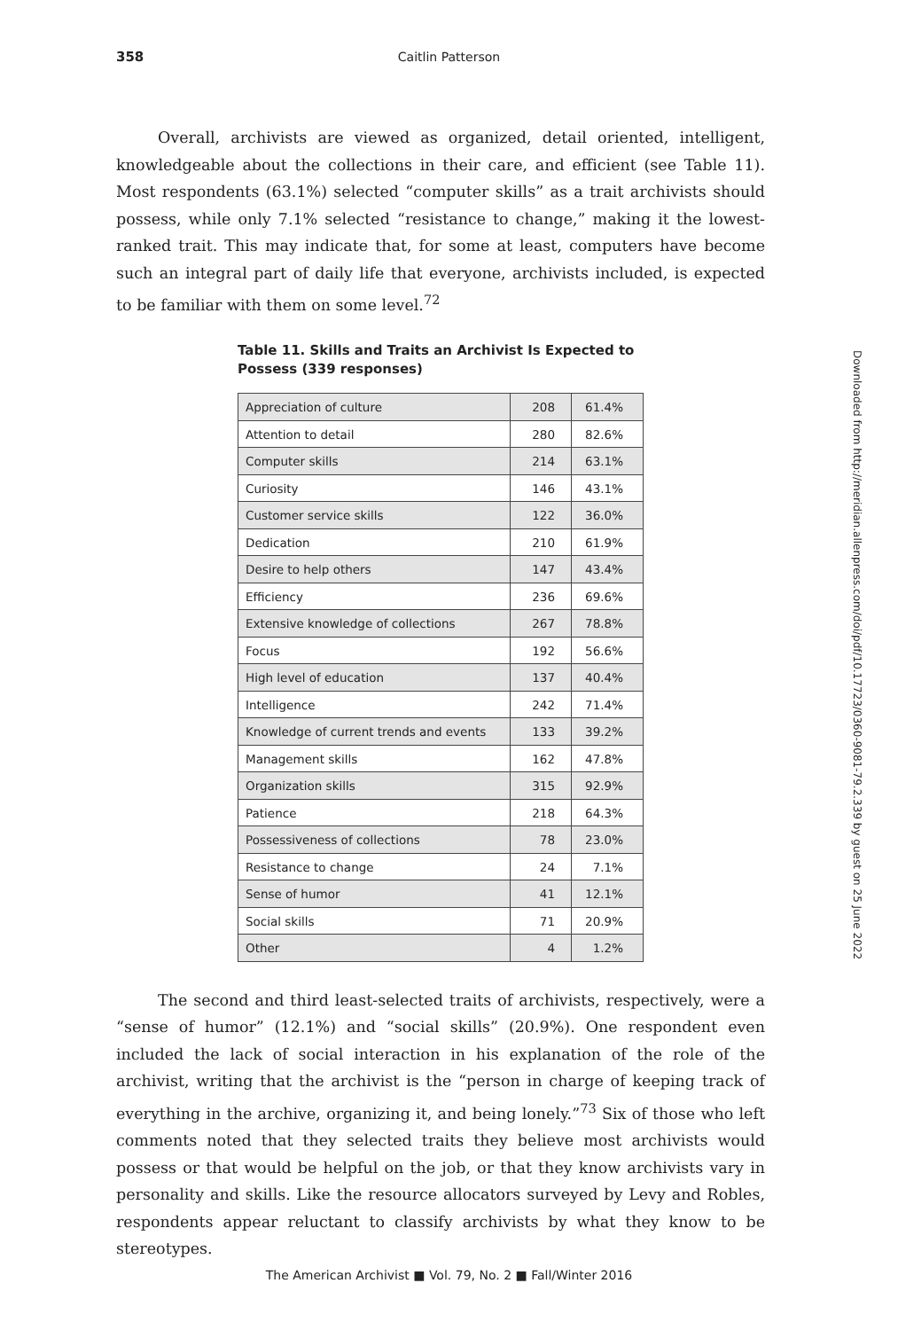358
Caitlin Patterson
Downloaded from http://meridian.allenpress.com/doi/pdf/10.17723/0360-9081-79.2.339 by guest on 25 June 2022
Overall, archivists are viewed as organized, detail oriented, intelligent, knowledgeable about the collections in their care, and efficient (see Table 11). Most respondents (63.1%) selected “computer skills” as a trait archivists should possess, while only 7.1% selected “resistance to change,” making it the lowest-ranked trait. This may indicate that, for some at least, computers have become such an integral part of daily life that everyone, archivists included, is expected to be familiar with them on some level.<sup>72</sup>
Table 11. Skills and Traits an Archivist Is Expected to
Possess (339 responses)
| Appreciation of culture | 208 | 61.4% |
| Attention to detail | 280 | 82.6% |
| Computer skills | 214 | 63.1% |
| Curiosity | 146 | 43.1% |
| Customer service skills | 122 | 36.0% |
| Dedication | 210 | 61.9% |
| Desire to help others | 147 | 43.4% |
| Efficiency | 236 | 69.6% |
| Extensive knowledge of collections | 267 | 78.8% |
| Focus | 192 | 56.6% |
| High level of education | 137 | 40.4% |
| Intelligence | 242 | 71.4% |
| Knowledge of current trends and events | 133 | 39.2% |
| Management skills | 162 | 47.8% |
| Organization skills | 315 | 92.9% |
| Patience | 218 | 64.3% |
| Possessiveness of collections | 78 | 23.0% |
| Resistance to change | 24 | 7.1% |
| Sense of humor | 41 | 12.1% |
| Social skills | 71 | 20.9% |
| Other | 4 | 1.2% |
The second and third least-selected traits of archivists, respectively, were a “sense of humor” (12.1%) and “social skills” (20.9%). One respondent even included the lack of social interaction in his explanation of the role of the archivist, writing that the archivist is the “person in charge of keeping track of everything in the archive, organizing it, and being lonely.”<sup>73</sup> Six of those who left comments noted that they selected traits they believe most archivists would possess or that would be helpful on the job, or that they know archivists vary in personality and skills. Like the resource allocators surveyed by Levy and Robles, respondents appear reluctant to classify archivists by what they know to be stereotypes.
The American Archivist ■ Vol. 79, No. 2 ■ Fall/Winter 2016